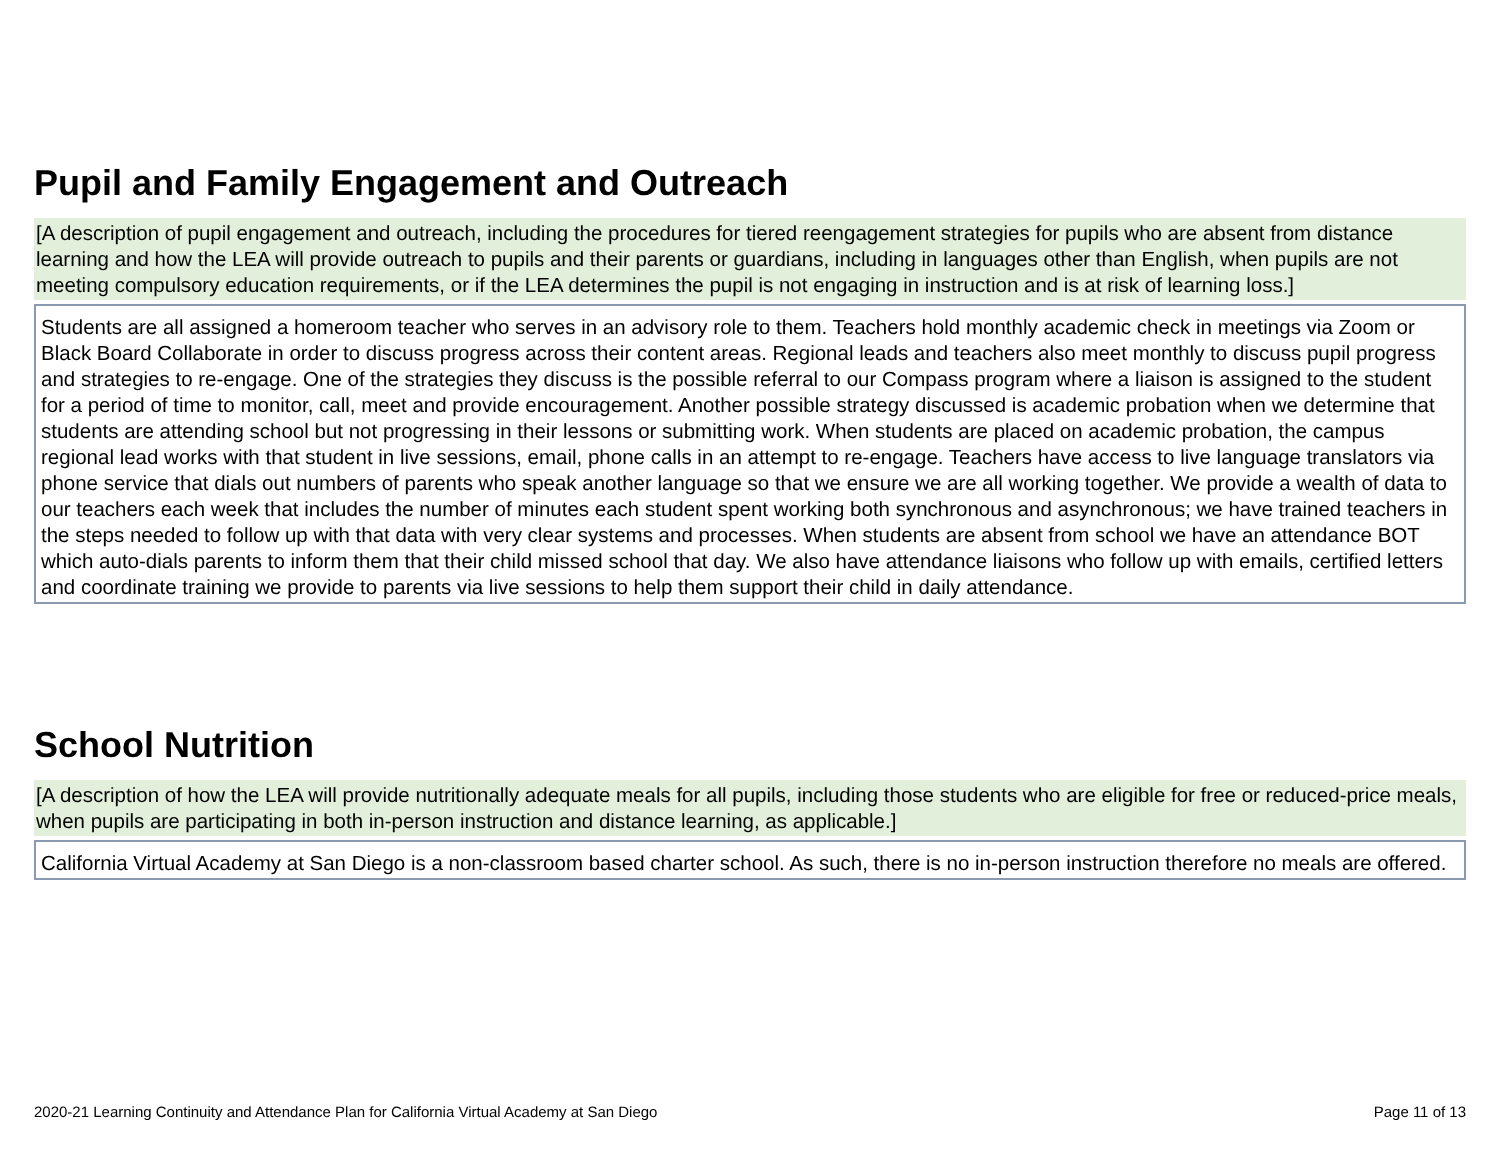Pupil and Family Engagement and Outreach
[A description of pupil engagement and outreach, including the procedures for tiered reengagement strategies for pupils who are absent from distance learning and how the LEA will provide outreach to pupils and their parents or guardians, including in languages other than English, when pupils are not meeting compulsory education requirements, or if the LEA determines the pupil is not engaging in instruction and is at risk of learning loss.]
Students are all assigned a homeroom teacher who serves in an advisory role to them. Teachers hold monthly academic check in meetings via Zoom or Black Board Collaborate in order to discuss progress across their content areas. Regional leads and teachers also meet monthly to discuss pupil progress and strategies to re-engage. One of the strategies they discuss is the possible referral to our Compass program where a liaison is assigned to the student for a period of time to monitor, call, meet and provide encouragement. Another possible strategy discussed is academic probation when we determine that students are attending school but not progressing in their lessons or submitting work. When students are placed on academic probation, the campus regional lead works with that student in live sessions, email, phone calls in an attempt to re-engage. Teachers have access to live language translators via phone service that dials out numbers of parents who speak another language so that we ensure we are all working together. We provide a wealth of data to our teachers each week that includes the number of minutes each student spent working both synchronous and asynchronous; we have trained teachers in the steps needed to follow up with that data with very clear systems and processes. When students are absent from school we have an attendance BOT which auto-dials parents to inform them that their child missed school that day. We also have attendance liaisons who follow up with emails, certified letters and coordinate training we provide to parents via live sessions to help them support their child in daily attendance.
School Nutrition
[A description of how the LEA will provide nutritionally adequate meals for all pupils, including those students who are eligible for free or reduced-price meals, when pupils are participating in both in-person instruction and distance learning, as applicable.]
California Virtual Academy at San Diego is a non-classroom based charter school. As such, there is no in-person instruction therefore no meals are offered.
2020-21 Learning Continuity and Attendance Plan for California Virtual Academy at San Diego Page 11 of 13